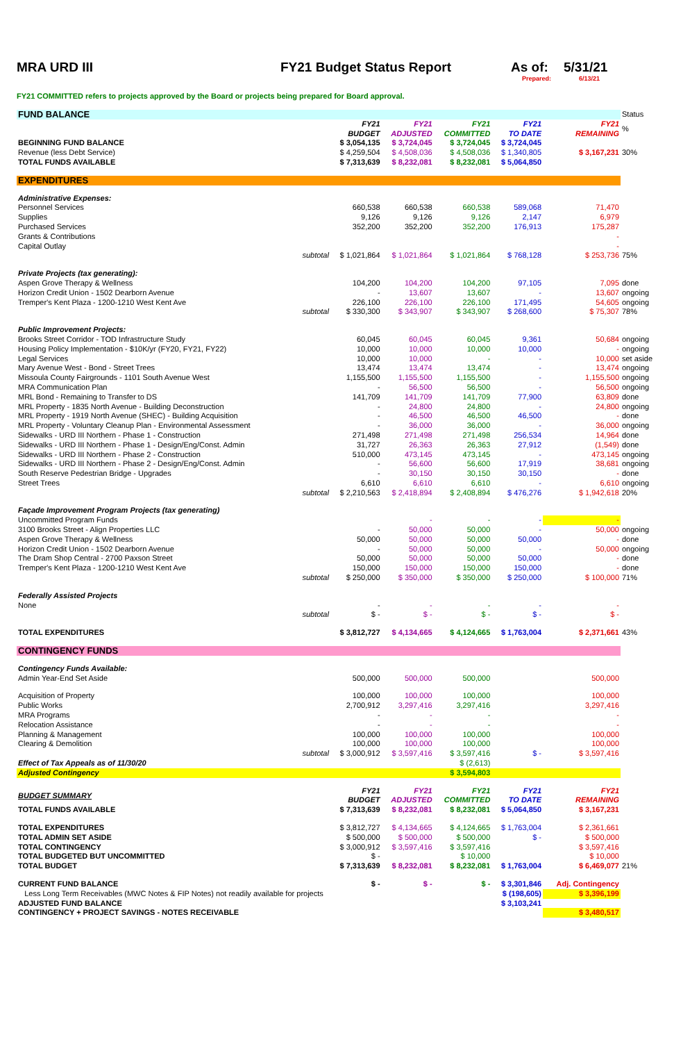MRA URD III FY21 Budget Status Report As of: 5/31/21
Prepared: 6/13/21
FY21 COMMITTED refers to projects approved by the Board or projects being prepared for Board approval.
| FUND BALANCE | | | | | | | Status |
| | | FY21 BUDGET | FY21 ADJUSTED | FY21 COMMITTED | FY21 TO DATE | FY21 REMAINING | % |
| BEGINNING FUND BALANCE | | $ 3,054,135 | $ 3,724,045 | $ 3,724,045 | $ 3,724,045 | | |
| Revenue (less Debt Service) | | $ 4,259,504 | $ 4,508,036 | $ 4,508,036 | $ 1,340,805 | $ 3,167,231 | 30% |
| TOTAL FUNDS AVAILABLE | | $ 7,313,639 | $ 8,232,081 | $ 8,232,081 | $ 5,064,850 | | |
| EXPENDITURES | | | | | | | |
| Administrative Expenses: | | | | | | | |
| Personnel Services | | 660,538 | 660,538 | 660,538 | 589,068 | 71,470 | |
| Supplies | | 9,126 | 9,126 | 9,126 | 2,147 | 6,979 | |
| Purchased Services | | 352,200 | 352,200 | 352,200 | 176,913 | 175,287 | |
| Grants & Contributions | | | | | | - | |
| Capital Outlay | | | | | | - | |
| | subtotal | $ 1,021,864 | $ 1,021,864 | $ 1,021,864 | $ 768,128 | $ 253,736 | 75% |
| Private Projects (tax generating): | | | | | | | |
| Aspen Grove Therapy & Wellness | | 104,200 | 104,200 | 104,200 | 97,105 | 7,095 | done |
| Horizon Credit Union - 1502 Dearborn Avenue | | - | 13,607 | 13,607 | - | 13,607 | ongoing |
| Tremper's Kent Plaza - 1200-1210 West Kent Ave | | 226,100 | 226,100 | 226,100 | 171,495 | 54,605 | ongoing |
| | subtotal | $ 330,300 | $ 343,907 | $ 343,907 | $ 268,600 | $ 75,307 | 78% |
| Public Improvement Projects: | | | | | | | |
| Brooks Street Corridor - TOD Infrastructure Study | | 60,045 | 60,045 | 60,045 | 9,361 | 50,684 | ongoing |
| Housing Policy Implementation - $10K/yr (FY20, FY21, FY22) | | 10,000 | 10,000 | 10,000 | 10,000 | - | ongoing |
| Legal Services | | 10,000 | 10,000 | - | - | 10,000 | set aside |
| Mary Avenue West - Bond - Street Trees | | 13,474 | 13,474 | 13,474 | - | 13,474 | ongoing |
| Missoula County Fairgrounds - 1101 South Avenue West | | 1,155,500 | 1,155,500 | 1,155,500 | - | 1,155,500 | ongoing |
| MRA Communication Plan | | - | 56,500 | 56,500 | - | 56,500 | ongoing |
| MRL Bond - Remaining to Transfer to DS | | 141,709 | 141,709 | 141,709 | 77,900 | 63,809 | done |
| MRL Property - 1835 North Avenue - Building Deconstruction | | - | 24,800 | 24,800 | - | 24,800 | ongoing |
| MRL Property - 1919 North Avenue (SHEC) - Building Acquisition | | - | 46,500 | 46,500 | 46,500 | - | done |
| MRL Property - Voluntary Cleanup Plan - Environmental Assessment | | - | 36,000 | 36,000 | - | 36,000 | ongoing |
| Sidewalks - URD III Northern - Phase 1 - Construction | | 271,498 | 271,498 | 271,498 | 256,534 | 14,964 | done |
| Sidewalks - URD III Northern - Phase 1 - Design/Eng/Const. Admin | | 31,727 | 26,363 | 26,363 | 27,912 | (1,549) | done |
| Sidewalks - URD III Northern - Phase 2 - Construction | | 510,000 | 473,145 | 473,145 | - | 473,145 | ongoing |
| Sidewalks - URD III Northern - Phase 2 - Design/Eng/Const. Admin | | - | 56,600 | 56,600 | 17,919 | 38,681 | ongoing |
| South Reserve Pedestrian Bridge - Upgrades | | - | 30,150 | 30,150 | 30,150 | - | done |
| Street Trees | | 6,610 | 6,610 | 6,610 | - | 6,610 | ongoing |
| | subtotal | $ 2,210,563 | $ 2,418,894 | $ 2,408,894 | $ 476,276 | $ 1,942,618 | 20% |
| Façade Improvement Program Projects (tax generating) | | | | | | | |
| Uncommitted Program Funds | | | - | - | - | - | |
| 3100 Brooks Street - Align Properties LLC | | - | 50,000 | 50,000 | - | 50,000 | ongoing |
| Aspen Grove Therapy & Wellness | | 50,000 | 50,000 | 50,000 | 50,000 | - | done |
| Horizon Credit Union - 1502 Dearborn Avenue | | - | 50,000 | 50,000 | - | 50,000 | ongoing |
| The Dram Shop Central - 2700 Paxson Street | | 50,000 | 50,000 | 50,000 | 50,000 | - | done |
| Tremper's Kent Plaza - 1200-1210 West Kent Ave | | 150,000 | 150,000 | 150,000 | 150,000 | - | done |
| | subtotal | $ 250,000 | $ 350,000 | $ 350,000 | $ 250,000 | $ 100,000 | 71% |
| Federally Assisted Projects | | | | | | | |
| None | | - | - | - | - | - | |
| | subtotal | $ - | $ - | $ - | $ - | $ - | |
| TOTAL EXPENDITURES | | $ 3,812,727 | $ 4,134,665 | $ 4,124,665 | $ 1,763,004 | $ 2,371,661 | 43% |
| CONTINGENCY FUNDS | | | | | | | |
| Contingency Funds Available: | | | | | | | |
| Admin Year-End Set Aside | | 500,000 | 500,000 | 500,000 | | 500,000 | |
| Acquisition of Property | | 100,000 | 100,000 | 100,000 | | 100,000 | |
| Public Works | | 2,700,912 | 3,297,416 | 3,297,416 | | 3,297,416 | |
| MRA Programs | | - | - | - | | - | |
| Relocation Assistance | | - | - | - | | - | |
| Planning & Management | | 100,000 | 100,000 | 100,000 | | 100,000 | |
| Clearing & Demolition | | 100,000 | 100,000 | 100,000 | | 100,000 | |
| | subtotal | $ 3,000,912 | $ 3,597,416 | $ 3,597,416 | $ - | $ 3,597,416 | |
| Effect of Tax Appeals as of 11/30/20 | | | | $ (2,613) | | | |
| Adjusted Contingency | | | | $ 3,594,803 | | | |
| BUDGET SUMMARY | | FY21 BUDGET | FY21 ADJUSTED | FY21 COMMITTED | FY21 TO DATE | FY21 REMAINING | |
| TOTAL FUNDS AVAILABLE | | $ 7,313,639 | $ 8,232,081 | $ 8,232,081 | $ 5,064,850 | $ 3,167,231 | |
| TOTAL EXPENDITURES | | $ 3,812,727 | $ 4,134,665 | $ 4,124,665 | $ 1,763,004 | $ 2,361,661 | |
| TOTAL ADMIN SET ASIDE | | $ 500,000 | $ 500,000 | $ 500,000 | $ - | $ 500,000 | |
| TOTAL CONTINGENCY | | $ 3,000,912 | $ 3,597,416 | $ 3,597,416 | | $ 3,597,416 | |
| TOTAL BUDGETED BUT UNCOMMITTED | | $ - | | $ 10,000 | | $ 10,000 | |
| TOTAL BUDGET | | $ 7,313,639 | $ 8,232,081 | $ 8,232,081 | $ 1,763,004 | $ 6,469,077 | 21% |
| CURRENT FUND BALANCE | | $ - | $ - | $ - | $ 3,301,846 | Adj. Contingency | |
| Less Long Term Receivables (MWC Notes & FIP Notes) not readily available for projects | | | | | $ (198,605) | $ 3,396,199 | |
| ADJUSTED FUND BALANCE | | | | | $ 3,103,241 | | |
| CONTINGENCY + PROJECT SAVINGS - NOTES RECEIVABLE | | | | | | $ 3,480,517 | |